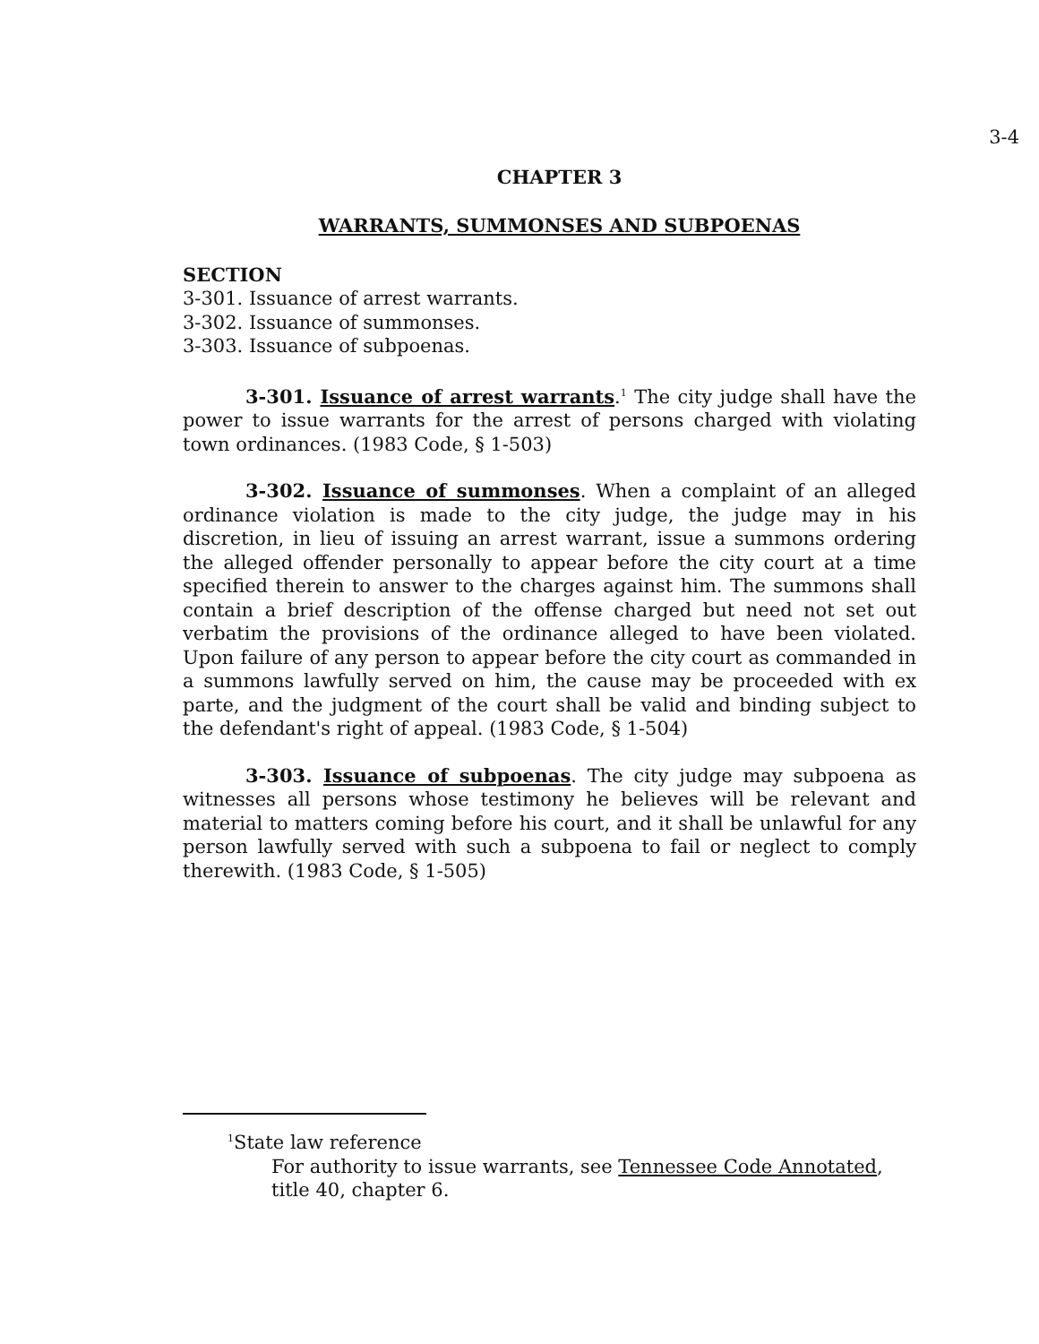3-4
CHAPTER 3
WARRANTS, SUMMONSES AND SUBPOENAS
SECTION
3-301. Issuance of arrest warrants.
3-302. Issuance of summonses.
3-303. Issuance of subpoenas.
3-301. Issuance of arrest warrants.<sup>1</sup> The city judge shall have the power to issue warrants for the arrest of persons charged with violating town ordinances. (1983 Code, § 1-503)
3-302. Issuance of summonses. When a complaint of an alleged ordinance violation is made to the city judge, the judge may in his discretion, in lieu of issuing an arrest warrant, issue a summons ordering the alleged offender personally to appear before the city court at a time specified therein to answer to the charges against him. The summons shall contain a brief description of the offense charged but need not set out verbatim the provisions of the ordinance alleged to have been violated. Upon failure of any person to appear before the city court as commanded in a summons lawfully served on him, the cause may be proceeded with ex parte, and the judgment of the court shall be valid and binding subject to the defendant's right of appeal. (1983 Code, § 1-504)
3-303. Issuance of subpoenas. The city judge may subpoena as witnesses all persons whose testimony he believes will be relevant and material to matters coming before his court, and it shall be unlawful for any person lawfully served with such a subpoena to fail or neglect to comply therewith. (1983 Code, § 1-505)
<sup>1</sup> State law reference
For authority to issue warrants, see Tennessee Code Annotated, title 40, chapter 6.